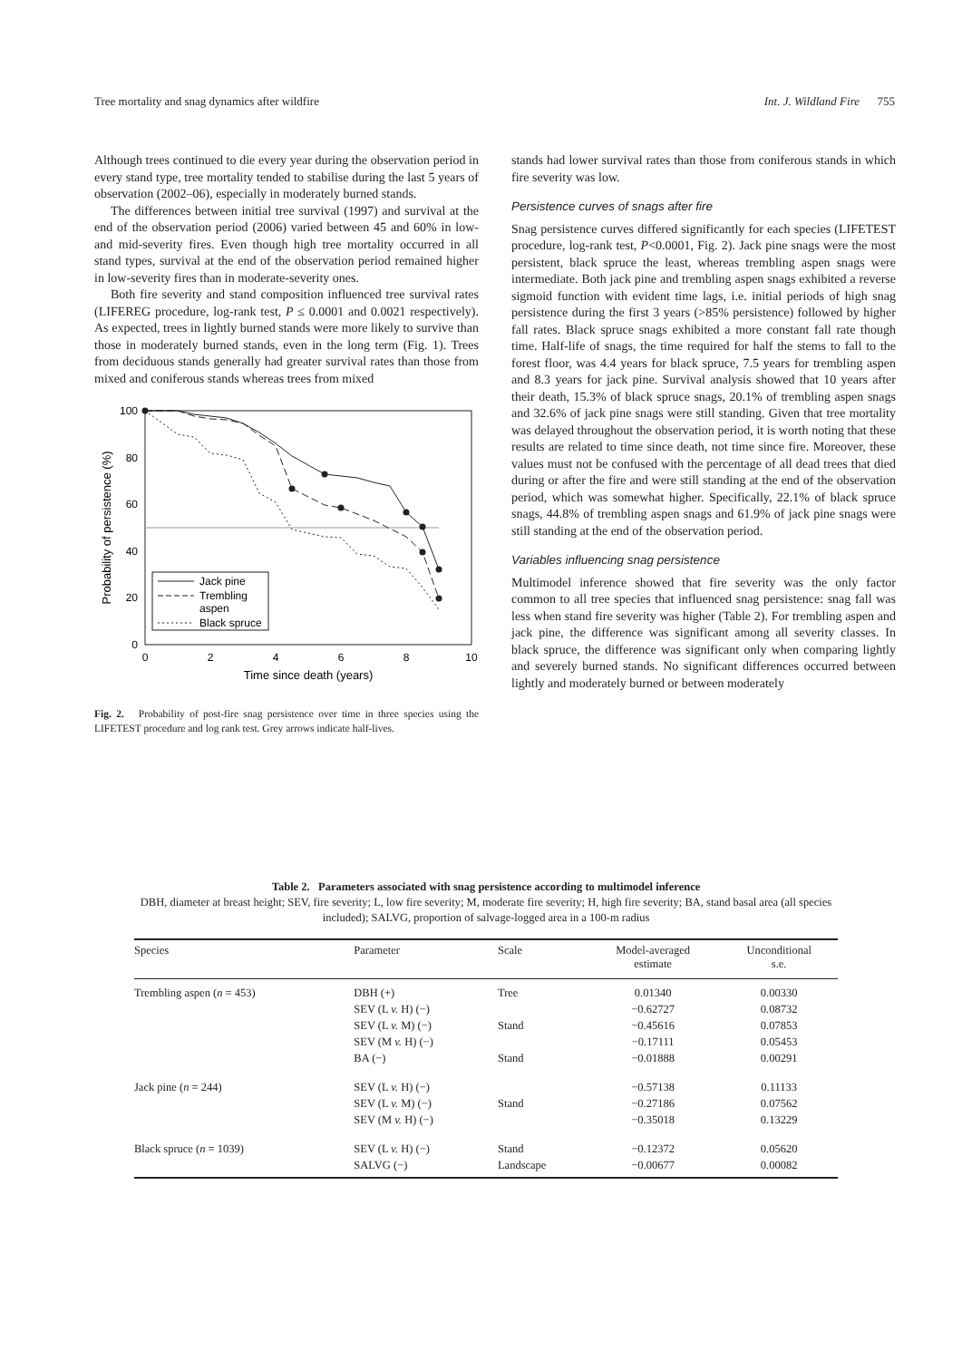Tree mortality and snag dynamics after wildfire Int. J. Wildland Fire 755
Although trees continued to die every year during the observation period in every stand type, tree mortality tended to stabilise during the last 5 years of observation (2002–06), especially in moderately burned stands.
The differences between initial tree survival (1997) and survival at the end of the observation period (2006) varied between 45 and 60% in low- and mid-severity fires. Even though high tree mortality occurred in all stand types, survival at the end of the observation period remained higher in low-severity fires than in moderate-severity ones.
Both fire severity and stand composition influenced tree survival rates (LIFEREG procedure, log-rank test, P ≤ 0.0001 and 0.0021 respectively). As expected, trees in lightly burned stands were more likely to survive than those in moderately burned stands, even in the long term (Fig. 1). Trees from deciduous stands generally had greater survival rates than those from mixed and coniferous stands whereas trees from mixed
100
80
60
40
20
0
0
2
4
6
8
10
Time since death (years)
Probability of persistence (%)
Jack pine
Trembling
aspen
Black spruce
Fig. 2. Probability of post-fire snag persistence over time in three species using the LIFETEST procedure and log rank test. Grey arrows indicate half-lives.
stands had lower survival rates than those from coniferous stands in which fire severity was low.
Persistence curves of snags after fire
Snag persistence curves differed significantly for each species (LIFETEST procedure, log-rank test, P<0.0001, Fig. 2). Jack pine snags were the most persistent, black spruce the least, whereas trembling aspen snags were intermediate. Both jack pine and trembling aspen snags exhibited a reverse sigmoid function with evident time lags, i.e. initial periods of high snag persistence during the first 3 years (>85% persistence) followed by higher fall rates. Black spruce snags exhibited a more constant fall rate though time. Half-life of snags, the time required for half the stems to fall to the forest floor, was 4.4 years for black spruce, 7.5 years for trembling aspen and 8.3 years for jack pine. Survival analysis showed that 10 years after their death, 15.3% of black spruce snags, 20.1% of trembling aspen snags and 32.6% of jack pine snags were still standing. Given that tree mortality was delayed throughout the observation period, it is worth noting that these results are related to time since death, not time since fire. Moreover, these values must not be confused with the percentage of all dead trees that died during or after the fire and were still standing at the end of the observation period, which was somewhat higher. Specifically, 22.1% of black spruce snags, 44.8% of trembling aspen snags and 61.9% of jack pine snags were still standing at the end of the observation period.
Variables influencing snag persistence
Multimodel inference showed that fire severity was the only factor common to all tree species that influenced snag persistence: snag fall was less when stand fire severity was higher (Table 2). For trembling aspen and jack pine, the difference was significant among all severity classes. In black spruce, the difference was significant only when comparing lightly and severely burned stands. No significant differences occurred between lightly and moderately burned or between moderately
Table 2. Parameters associated with snag persistence according to multimodel inference
DBH, diameter at breast height; SEV, fire severity; L, low fire severity; M, moderate fire severity; H, high fire severity; BA, stand basal area (all species included); SALVG, proportion of salvage-logged area in a 100-m radius
| Species | Parameter | Scale | Model-averaged estimate | Unconditional s.e. |
| --- | --- | --- | --- | --- |
| Trembling aspen ( n = 453) | DBH (+) | Tree | 0.01340 | 0.00330 |
| | SEV (L v. H) (−) | | −0.62727 | 0.08732 |
| | SEV (L v. M) (−) | Stand | −0.45616 | 0.07853 |
| | SEV (M v. H) (−) | | −0.17111 | 0.05453 |
| | BA (−) | Stand | −0.01888 | 0.00291 |
| Jack pine ( n = 244) | SEV (L v. H) (−) | | −0.57138 | 0.11133 |
| | SEV (L v. M) (−) | Stand | −0.27186 | 0.07562 |
| | SEV (M v. H) (−) | | −0.35018 | 0.13229 |
| Black spruce ( n = 1039) | SEV (L v. H) (−) | Stand | −0.12372 | 0.05620 |
| | SALVG (−) | Landscape | −0.00677 | 0.00082 |